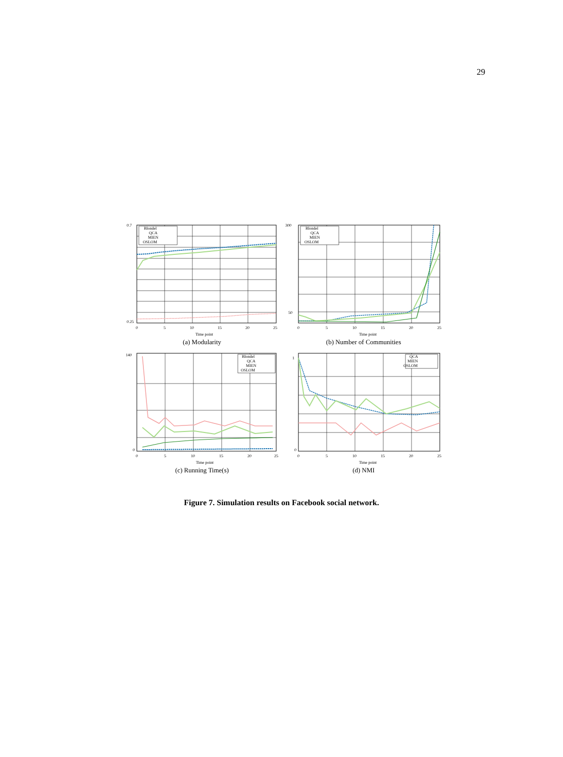29
0.7
0.25
Blondel
QCA
MIEN
OSLOM
0
5
10
15
20
25
Time point
(a) Modularity
300
50
Blondel
QCA
MIEN
OSLOM
0
5
10
15
20
25
Time point
(b) Number of Communities
140
0
Blondel
QCA
MIEN
OSLOM
0
5
10
15
20
25
Time point
(c) Running Time(s)
1
0
QCA
MIEN
OSLOM
0
5
10
15
20
25
Time point
(d) NMI
Figure 7. Simulation results on Facebook social network.